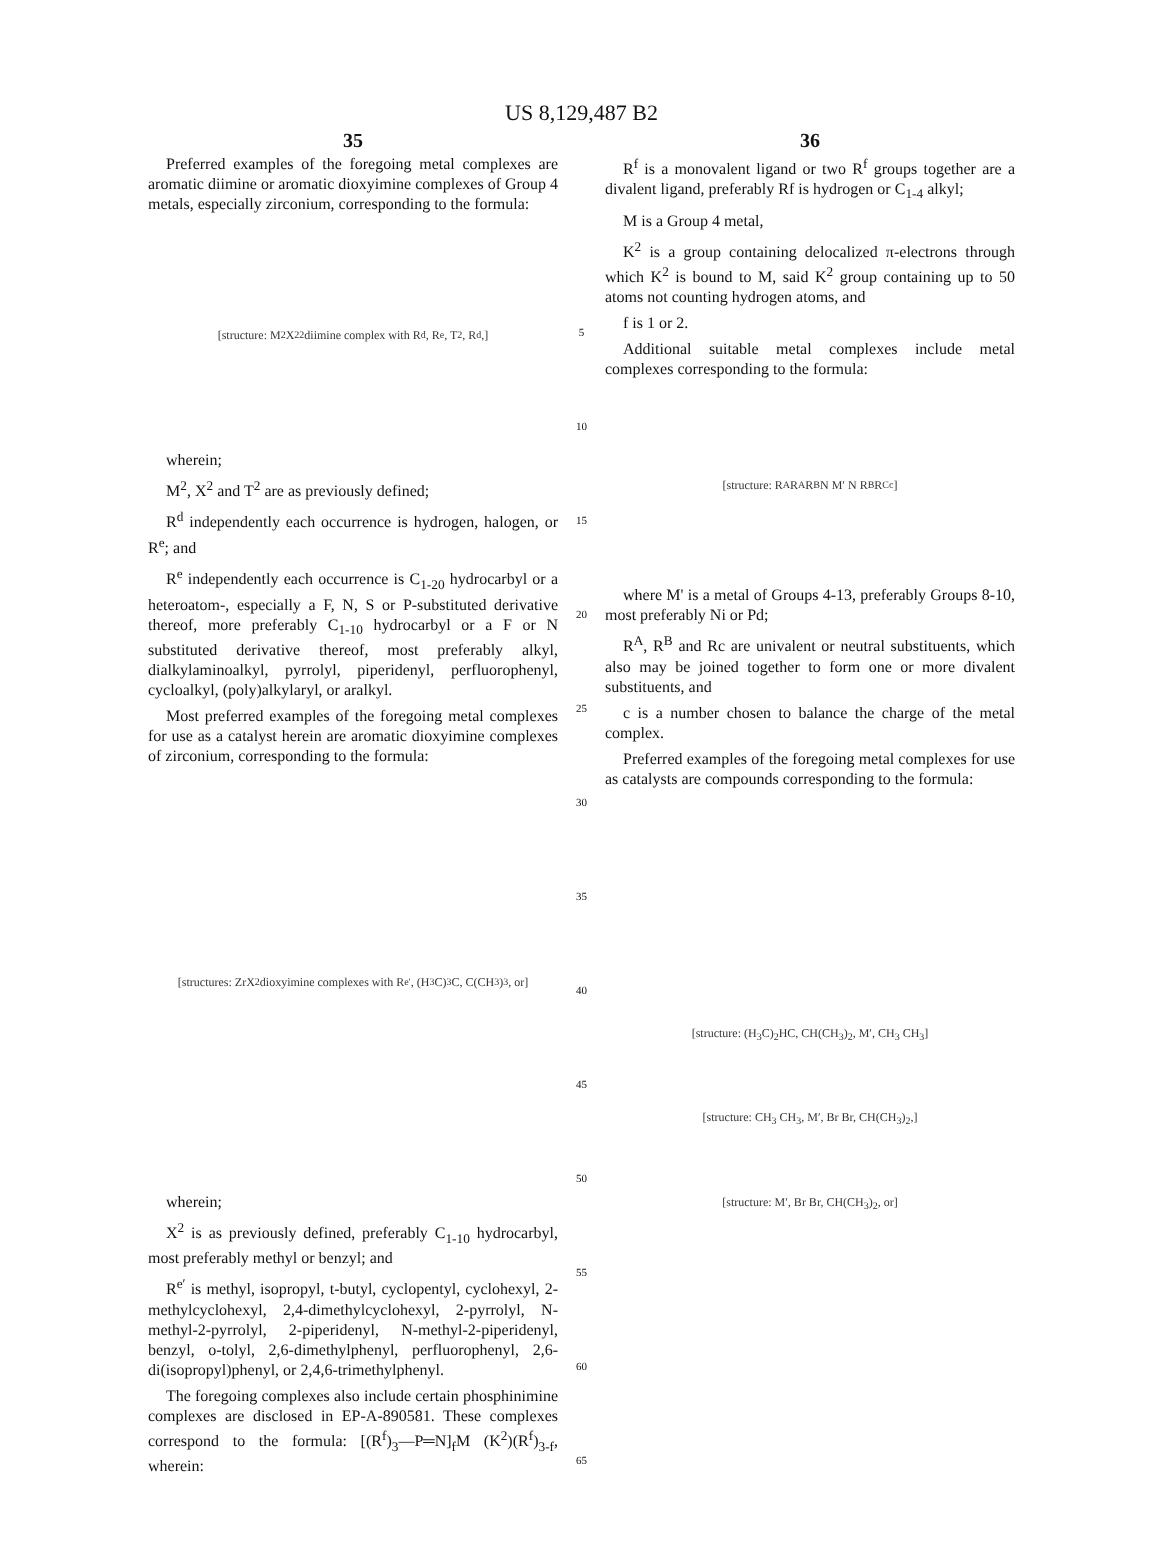US 8,129,487 B2
35
Preferred examples of the foregoing metal complexes are aromatic diimine or aromatic dioxyimine complexes of Group 4 metals, especially zirconium, corresponding to the formula:
[structure: M<sup>2</sup>X<sup>2</sup><sub>2</sub> diimine complex with R<sup>d</sup>, R<sup>e</sup>, T<sup>2</sup>, R<sup>d</sup>,]
wherein;
M<sup>2</sup>, X<sup>2</sup> and T<sup>2</sup> are as previously defined;
R<sup>d</sup> independently each occurrence is hydrogen, halogen, or R<sup>e</sup>; and
R<sup>e</sup> independently each occurrence is C<sub>1-20</sub> hydrocarbyl or a heteroatom-, especially a F, N, S or P-substituted derivative thereof, more preferably C<sub>1-10</sub> hydrocarbyl or a F or N substituted derivative thereof, most preferably alkyl, dialkylaminoalkyl, pyrrolyl, piperidenyl, perfluorophenyl, cycloalkyl, (poly)alkylaryl, or aralkyl.
Most preferred examples of the foregoing metal complexes for use as a catalyst herein are aromatic dioxyimine complexes of zirconium, corresponding to the formula:
[structures: ZrX<sub>2</sub> dioxyimine complexes with R<sup>e′</sup>, (H<sub>3</sub>C)<sub>3</sub>C, C(CH<sub>3</sub>)<sub>3</sub>, or]
wherein;
X<sup>2</sup> is as previously defined, preferably C<sub>1-10</sub> hydrocarbyl, most preferably methyl or benzyl; and
R<sup>e′</sup> is methyl, isopropyl, t-butyl, cyclopentyl, cyclohexyl, 2-methylcyclohexyl, 2,4-dimethylcyclohexyl, 2-pyrrolyl, N-methyl-2-pyrrolyl, 2-piperidenyl, N-methyl-2-piperidenyl, benzyl, o-tolyl, 2,6-dimethylphenyl, perfluorophenyl, 2,6-di(isopropyl)phenyl, or 2,4,6-trimethylphenyl.
The foregoing complexes also include certain phosphinimine complexes are disclosed in EP-A-890581. These complexes correspond to the formula: [(R<sup>f</sup>)<sub>3</sub>—P═N]<sub>f</sub>M (K<sup>2</sup>)(R<sup>f</sup>)<sub>3-f</sub>, wherein:
5
10
15
20
25
30
35
40
45
50
55
60
65
36
R<sup>f</sup> is a monovalent ligand or two R<sup>f</sup> groups together are a divalent ligand, preferably Rf is hydrogen or C<sub>1-4</sub> alkyl;
M is a Group 4 metal,
K<sup>2</sup> is a group containing delocalized π-electrons through which K<sup>2</sup> is bound to M, said K<sup>2</sup> group containing up to 50 atoms not counting hydrogen atoms, and
f is 1 or 2.
Additional suitable metal complexes include metal complexes corresponding to the formula:
[structure: R<sup>A</sup> R<sup>A</sup> R<sup>B</sup> N M′ N R<sup>B</sup> R<sup>C</sup><sub>c</sub>]
where M' is a metal of Groups 4-13, preferably Groups 8-10, most preferably Ni or Pd;
R<sup>A</sup>, R<sup>B</sup> and Rc are univalent or neutral substituents, which also may be joined together to form one or more divalent substituents, and
c is a number chosen to balance the charge of the metal complex.
Preferred examples of the foregoing metal complexes for use as catalysts are compounds corresponding to the formula:
[structure: (H<sub>3</sub>C)<sub>2</sub>HC, CH(CH<sub>3</sub>)<sub>2</sub>, M′, CH<sub>3</sub> CH<sub>3</sub>]
[structure: CH<sub>3</sub> CH<sub>3</sub>, M′, Br Br, CH(CH<sub>3</sub>)<sub>2</sub>,]
[structure: M′, Br Br, CH(CH<sub>3</sub>)<sub>2</sub>, or]